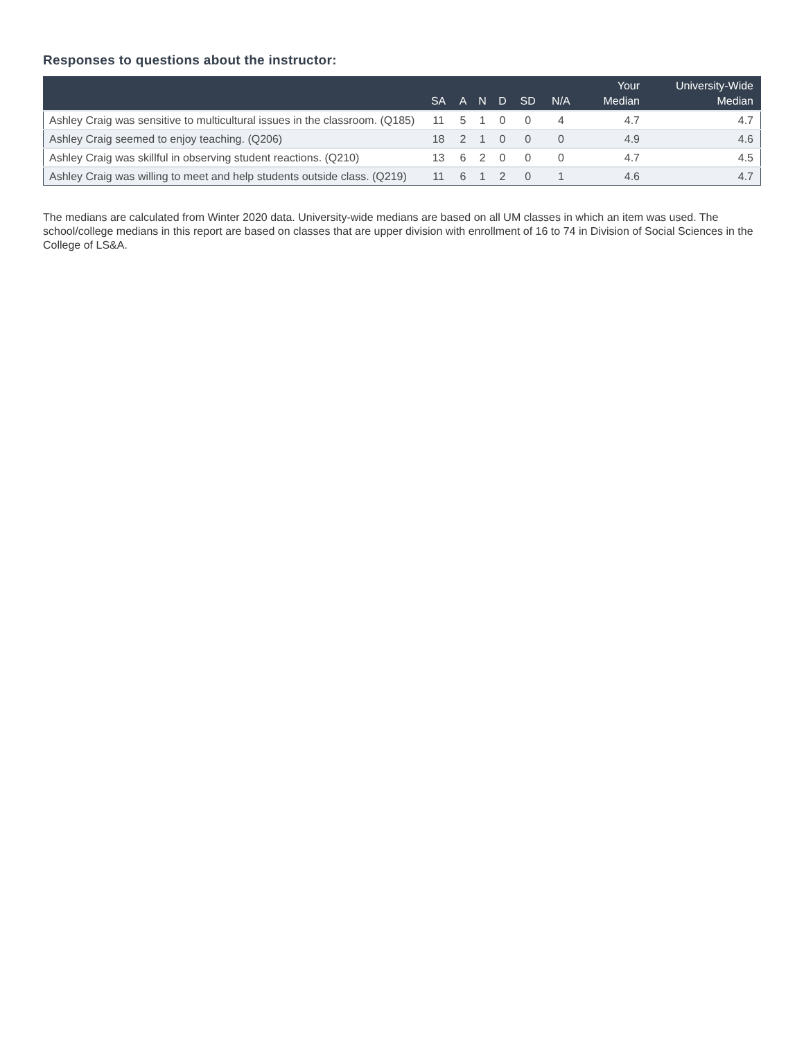Responses to questions about the instructor:
| | SA | A | N | D | SD | N/A | Your Median | University-Wide Median |
| --- | --- | --- | --- | --- | --- | --- | --- | --- |
| Ashley Craig was sensitive to multicultural issues in the classroom. (Q185) | 11 | 5 | 1 | 0 | 0 | 4 | 4.7 | 4.7 |
| Ashley Craig seemed to enjoy teaching. (Q206) | 18 | 2 | 1 | 0 | 0 | 0 | 4.9 | 4.6 |
| Ashley Craig was skillful in observing student reactions. (Q210) | 13 | 6 | 2 | 0 | 0 | 0 | 4.7 | 4.5 |
| Ashley Craig was willing to meet and help students outside class. (Q219) | 11 | 6 | 1 | 2 | 0 | 1 | 4.6 | 4.7 |
The medians are calculated from Winter 2020 data. University-wide medians are based on all UM classes in which an item was used. The school/college medians in this report are based on classes that are upper division with enrollment of 16 to 74 in Division of Social Sciences in the College of LS&A.